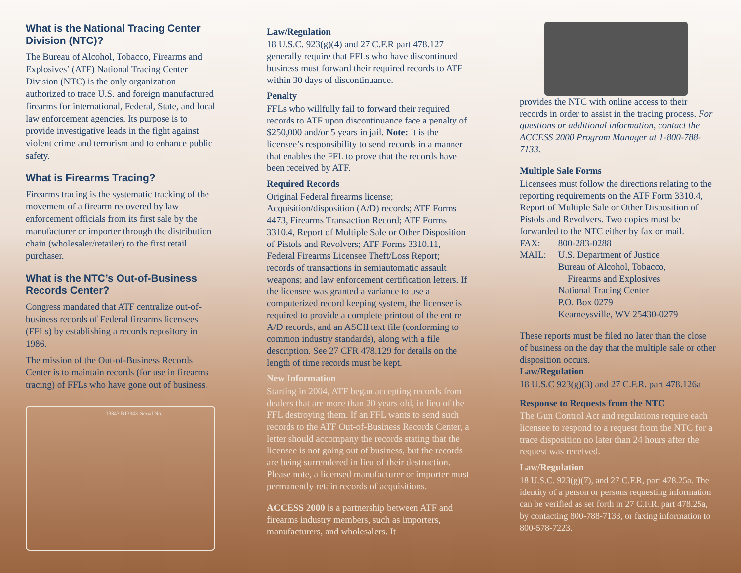What is the National Tracing Center Division (NTC)?
The Bureau of Alcohol, Tobacco, Firearms and Explosives’ (ATF) National Tracing Center Division (NTC) is the only organization authorized to trace U.S. and foreign manufactured firearms for international, Federal, State, and local law enforcement agencies. Its purpose is to provide investigative leads in the fight against violent crime and terrorism and to enhance public safety.
What is Firearms Tracing?
Firearms tracing is the systematic tracking of the movement of a firearm recovered by law enforcement officials from its first sale by the manufacturer or importer through the distribution chain (wholesaler/retailer) to the first retail purchaser.
What is the NTC’s Out-of-Business Records Center?
Congress mandated that ATF centralize out-of-business records of Federal firearms licensees (FFLs) by establishing a records repository in 1986.
The mission of the Out-of-Business Records Center is to maintain records (for use in firearms tracing) of FFLs who have gone out of business.
13343 B13343 Serial No.
Law/Regulation
18 U.S.C. 923(g)(4) and 27 C.F.R part 478.127 generally require that FFLs who have discontinued business must forward their required records to ATF within 30 days of discontinuance.
Penalty
FFLs who willfully fail to forward their required records to ATF upon discontinuance face a penalty of $250,000 and/or 5 years in jail. Note: It is the licensee’s responsibility to send records in a manner that enables the FFL to prove that the records have been received by ATF.
Required Records
Original Federal firearms license; Acquisition/disposition (A/D) records; ATF Forms 4473, Firearms Transaction Record; ATF Forms 3310.4, Report of Multiple Sale or Other Disposition of Pistols and Revolvers; ATF Forms 3310.11, Federal Firearms Licensee Theft/Loss Report; records of transactions in semiautomatic assault weapons; and law enforcement certification letters. If the licensee was granted a variance to use a computerized record keeping system, the licensee is required to provide a complete printout of the entire A/D records, and an ASCII text file (conforming to common industry standards), along with a file description. See 27 CFR 478.129 for details on the length of time records must be kept.
New Information
Starting in 2004, ATF began accepting records from dealers that are more than 20 years old, in lieu of the FFL destroying them. If an FFL wants to send such records to the ATF Out-of-Business Records Center, a letter should accompany the records stating that the licensee is not going out of business, but the records are being surrendered in lieu of their destruction. Please note, a licensed manufacturer or importer must permanently retain records of acquisitions.
ACCESS 2000 is a partnership between ATF and firearms industry members, such as importers, manufacturers, and wholesalers. It
provides the NTC with online access to their records in order to assist in the tracing process. For questions or additional information, contact the ACCESS 2000 Program Manager at 1-800-788-7133.
Multiple Sale Forms
Licensees must follow the directions relating to the reporting requirements on the ATF Form 3310.4, Report of Multiple Sale or Other Disposition of Pistols and Revolvers. Two copies must be forwarded to the NTC either by fax or mail.
| FAX: | 800-283-0288 |
| MAIL: | U.S. Department of Justice Bureau of Alcohol, Tobacco, Firearms and Explosives National Tracing Center P.O. Box 0279 Kearneysville, WV 25430-0279 |
These reports must be filed no later than the close of business on the day that the multiple sale or other disposition occurs.
Law/Regulation
18 U.S.C 923(g)(3) and 27 C.F.R. part 478.126a
Response to Requests from the NTC
The Gun Control Act and regulations require each licensee to respond to a request from the NTC for a trace disposition no later than 24 hours after the request was received.
Law/Regulation
18 U.S.C. 923(g)(7), and 27 C.F.R, part 478.25a. The identity of a person or persons requesting information can be verified as set forth in 27 C.F.R. part 478.25a, by contacting 800-788-7133, or faxing information to 800-578-7223.